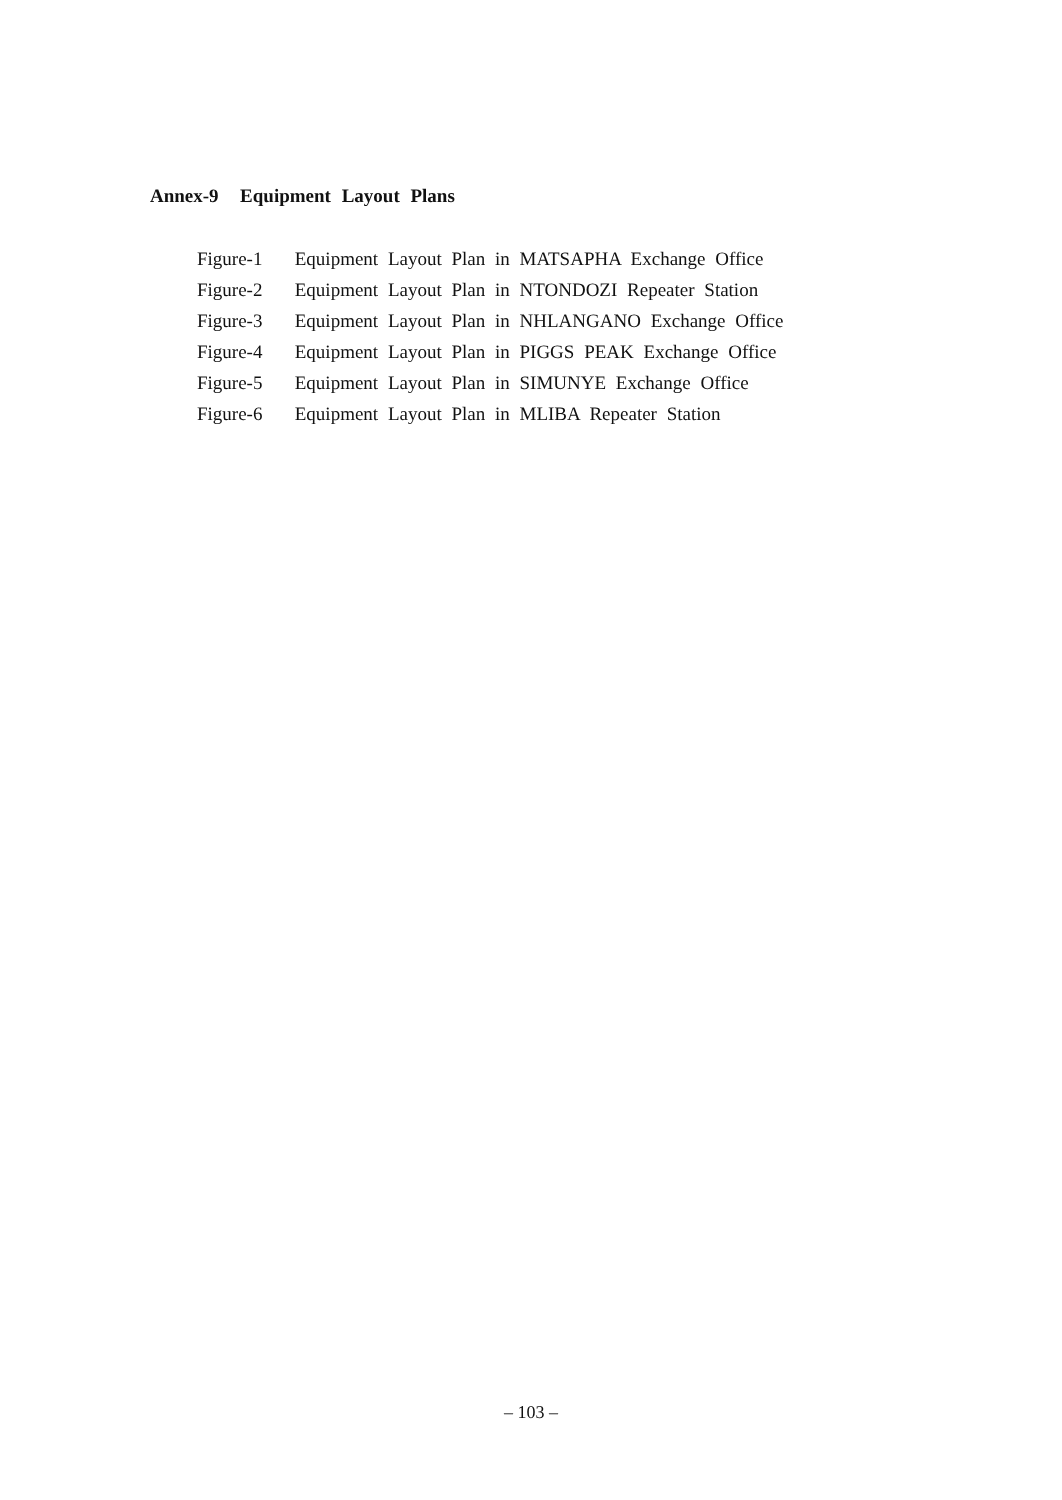Annex-9 Equipment Layout Plans
Figure-1 Equipment Layout Plan in MATSAPHA Exchange Office
Figure-2 Equipment Layout Plan in NTONDOZI Repeater Station
Figure-3 Equipment Layout Plan in NHLANGANO Exchange Office
Figure-4 Equipment Layout Plan in PIGGS PEAK Exchange Office
Figure-5 Equipment Layout Plan in SIMUNYE Exchange Office
Figure-6 Equipment Layout Plan in MLIBA Repeater Station
– 103 –